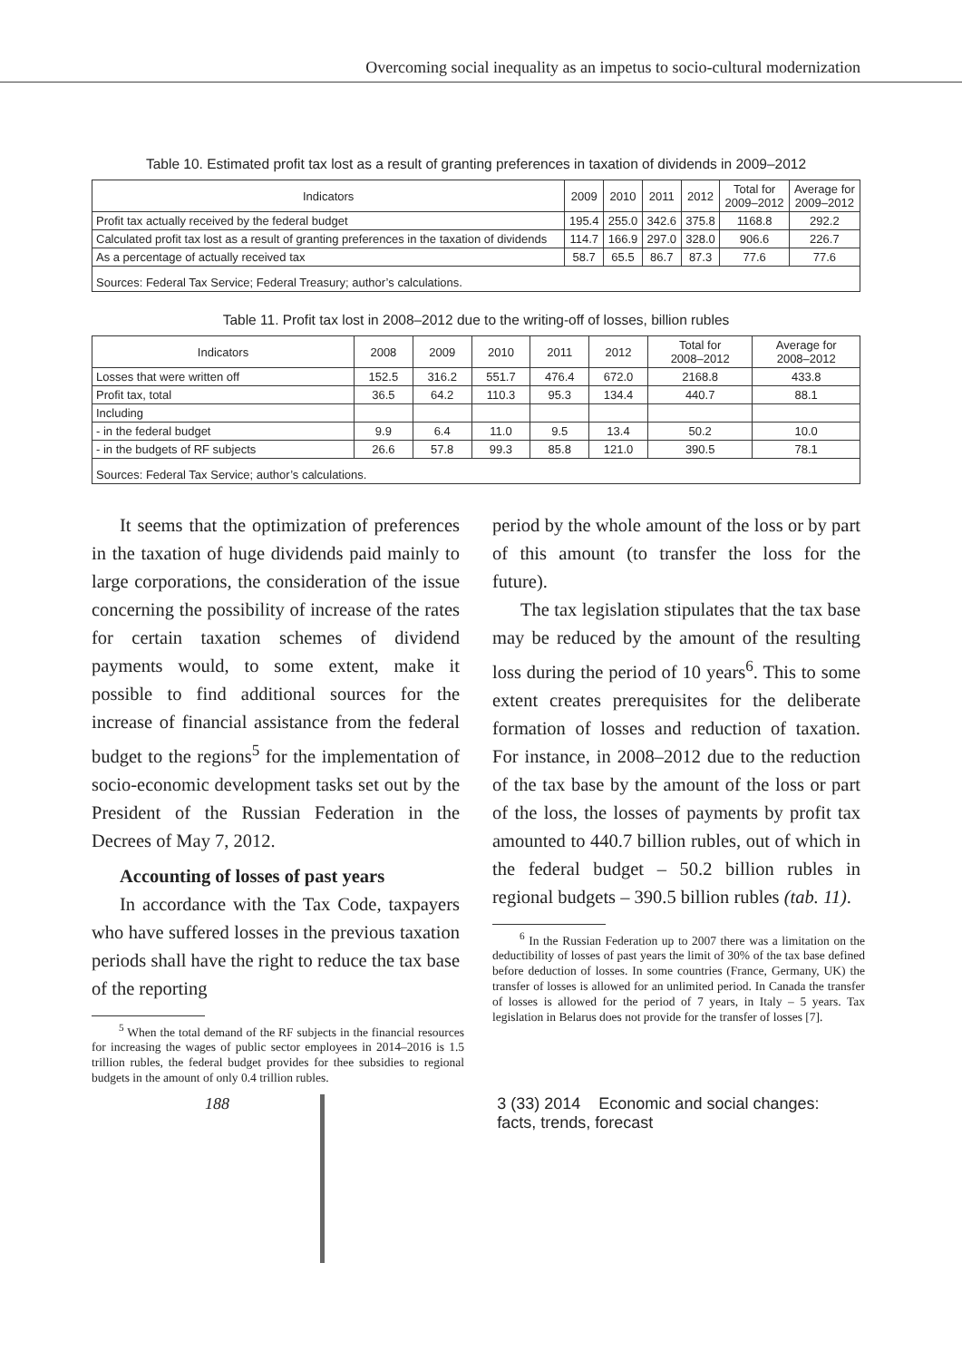Overcoming social inequality as an impetus to socio-cultural modernization
Table 10. Estimated profit tax lost as a result of granting preferences in taxation of dividends in 2009–2012
| Indicators | 2009 | 2010 | 2011 | 2012 | Total for 2009–2012 | Average for 2009–2012 |
| --- | --- | --- | --- | --- | --- | --- |
| Profit tax actually received by the federal budget | 195.4 | 255.0 | 342.6 | 375.8 | 1168.8 | 292.2 |
| Calculated profit tax lost as a result of granting preferences in the taxation of dividends | 114.7 | 166.9 | 297.0 | 328.0 | 906.6 | 226.7 |
| As a percentage of actually received tax | 58.7 | 65.5 | 86.7 | 87.3 | 77.6 | 77.6 |
| Sources: Federal Tax Service; Federal Treasury; author’s calculations. | | | | | | |
Table 11. Profit tax lost in 2008–2012 due to the writing-off of losses, billion rubles
| Indicators | 2008 | 2009 | 2010 | 2011 | 2012 | Total for 2008–2012 | Average for 2008–2012 |
| --- | --- | --- | --- | --- | --- | --- | --- |
| Losses that were written off | 152.5 | 316.2 | 551.7 | 476.4 | 672.0 | 2168.8 | 433.8 |
| Profit tax, total | 36.5 | 64.2 | 110.3 | 95.3 | 134.4 | 440.7 | 88.1 |
| Including | | | | | | | |
| - in the federal budget | 9.9 | 6.4 | 11.0 | 9.5 | 13.4 | 50.2 | 10.0 |
| - in the budgets of RF subjects | 26.6 | 57.8 | 99.3 | 85.8 | 121.0 | 390.5 | 78.1 |
| Sources: Federal Tax Service; author’s calculations. | | | | | | | |
It seems that the optimization of preferences in the taxation of huge dividends paid mainly to large corporations, the consideration of the issue concerning the possibility of increase of the rates for certain taxation schemes of dividend payments would, to some extent, make it possible to find additional sources for the increase of financial assistance from the federal budget to the regions<sup>5</sup> for the implementation of socio-economic development tasks set out by the President of the Russian Federation in the Decrees of May 7, 2012.
Accounting of losses of past years
In accordance with the Tax Code, taxpayers who have suffered losses in the previous taxation periods shall have the right to reduce the tax base of the reporting
<sup>5</sup> When the total demand of the RF subjects in the financial resources for increasing the wages of public sector employees in 2014–2016 is 1.5 trillion rubles, the federal budget provides for thee subsidies to regional budgets in the amount of only 0.4 trillion rubles.
period by the whole amount of the loss or by part of this amount (to transfer the loss for the future).
The tax legislation stipulates that the tax base may be reduced by the amount of the resulting loss during the period of 10 years<sup>6</sup>. This to some extent creates prerequisites for the deliberate formation of losses and reduction of taxation. For instance, in 2008–2012 due to the reduction of the tax base by the amount of the loss or part of the loss, the losses of payments by profit tax amounted to 440.7 billion rubles, out of which in the federal budget – 50.2 billion rubles in regional budgets – 390.5 billion rubles (tab. 11).
<sup>6</sup> In the Russian Federation up to 2007 there was a limitation on the deductibility of losses of past years the limit of 30% of the tax base defined before deduction of losses. In some countries (France, Germany, UK) the transfer of losses is allowed for an unlimited period. In Canada the transfer of losses is allowed for the period of 7 years, in Italy – 5 years. Tax legislation in Belarus does not provide for the transfer of losses [7].
188 3 (33) 2014 Economic and social changes: facts, trends, forecast